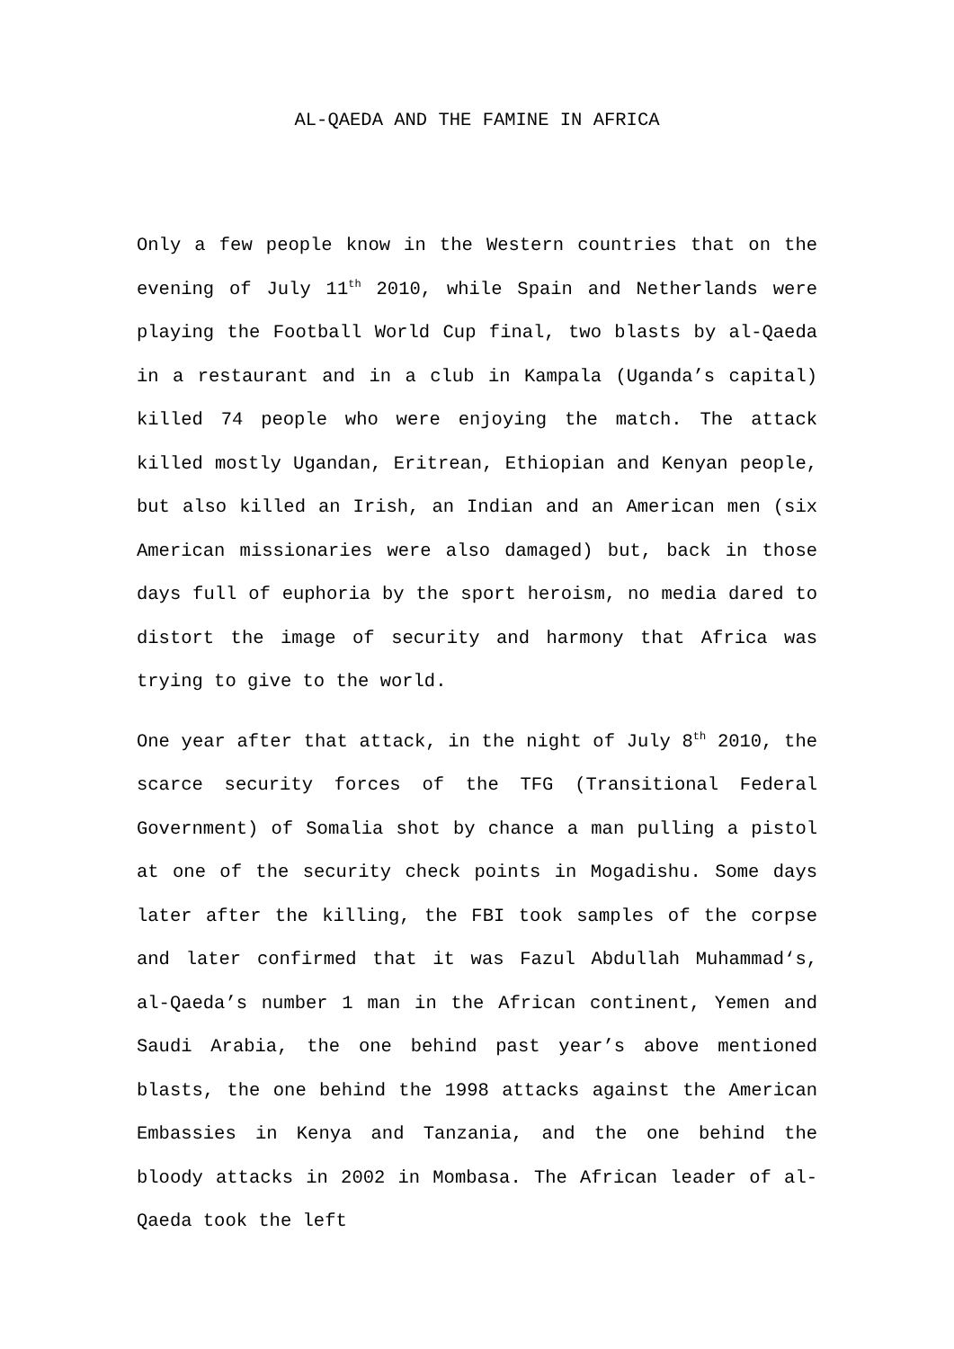AL-QAEDA AND THE FAMINE IN AFRICA
Only a few people know in the Western countries that on the evening of July 11<sup>th</sup> 2010, while Spain and Netherlands were playing the Football World Cup final, two blasts by al-Qaeda in a restaurant and in a club in Kampala (Uganda’s capital) killed 74 people who were enjoying the match. The attack killed mostly Ugandan, Eritrean, Ethiopian and Kenyan people, but also killed an Irish, an Indian and an American men (six American missionaries were also damaged) but, back in those days full of euphoria by the sport heroism, no media dared to distort the image of security and harmony that Africa was trying to give to the world.
One year after that attack, in the night of July 8<sup>th</sup> 2010, the scarce security forces of the TFG (Transitional Federal Government) of Somalia shot by chance a man pulling a pistol at one of the security check points in Mogadishu. Some days later after the killing, the FBI took samples of the corpse and later confirmed that it was Fazul Abdullah Muhammad‘s, al-Qaeda’s number 1 man in the African continent, Yemen and Saudi Arabia, the one behind past year’s above mentioned blasts, the one behind the 1998 attacks against the American Embassies in Kenya and Tanzania, and the one behind the bloody attacks in 2002 in Mombasa. The African leader of al-Qaeda took the left